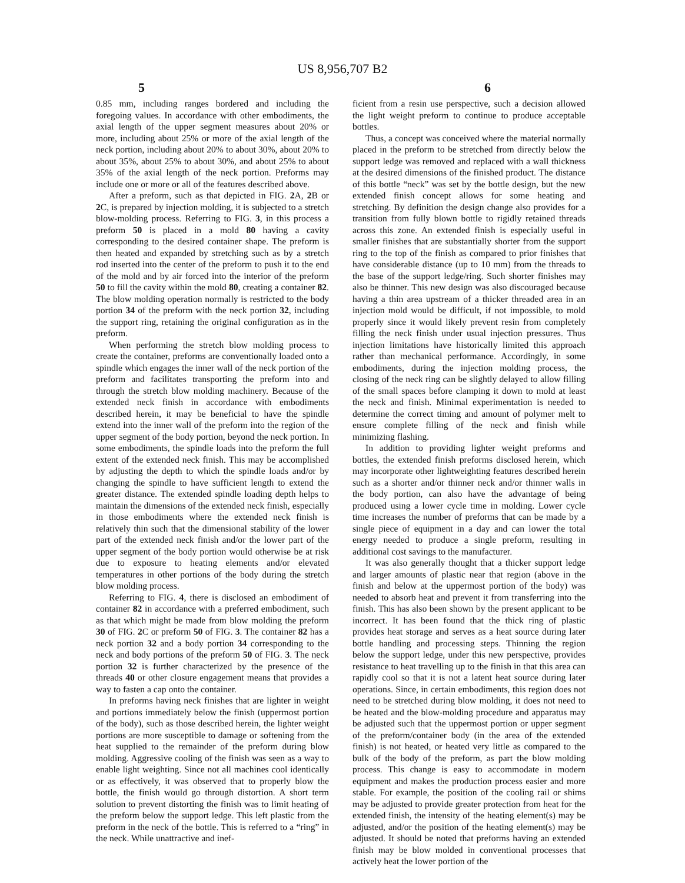US 8,956,707 B2
5 6
0.85 mm, including ranges bordered and including the foregoing values. In accordance with other embodiments, the axial length of the upper segment measures about 20% or more, including about 25% or more of the axial length of the neck portion, including about 20% to about 30%, about 20% to about 35%, about 25% to about 30%, and about 25% to about 35% of the axial length of the neck portion. Preforms may include one or more or all of the features described above.
After a preform, such as that depicted in FIG. 2 A, 2 B or 2 C, is prepared by injection molding, it is subjected to a stretch blow-molding process. Referring to FIG. 3, in this process a preform 50 is placed in a mold 80 having a cavity corresponding to the desired container shape. The preform is then heated and expanded by stretching such as by a stretch rod inserted into the center of the preform to push it to the end of the mold and by air forced into the interior of the preform 50 to fill the cavity within the mold 80, creating a container 82. The blow molding operation normally is restricted to the body portion 34 of the preform with the neck portion 32, including the support ring, retaining the original configuration as in the preform.
When performing the stretch blow molding process to create the container, preforms are conventionally loaded onto a spindle which engages the inner wall of the neck portion of the preform and facilitates transporting the preform into and through the stretch blow molding machinery. Because of the extended neck finish in accordance with embodiments described herein, it may be beneficial to have the spindle extend into the inner wall of the preform into the region of the upper segment of the body portion, beyond the neck portion. In some embodiments, the spindle loads into the preform the full extent of the extended neck finish. This may be accomplished by adjusting the depth to which the spindle loads and/or by changing the spindle to have sufficient length to extend the greater distance. The extended spindle loading depth helps to maintain the dimensions of the extended neck finish, especially in those embodiments where the extended neck finish is relatively thin such that the dimensional stability of the lower part of the extended neck finish and/or the lower part of the upper segment of the body portion would otherwise be at risk due to exposure to heating elements and/or elevated temperatures in other portions of the body during the stretch blow molding process.
Referring to FIG. 4, there is disclosed an embodiment of container 82 in accordance with a preferred embodiment, such as that which might be made from blow molding the preform 30 of FIG. 2 C or preform 50 of FIG. 3. The container 82 has a neck portion 32 and a body portion 34 corresponding to the neck and body portions of the preform 50 of FIG. 3. The neck portion 32 is further characterized by the presence of the threads 40 or other closure engagement means that provides a way to fasten a cap onto the container.
In preforms having neck finishes that are lighter in weight and portions immediately below the finish (uppermost portion of the body), such as those described herein, the lighter weight portions are more susceptible to damage or softening from the heat supplied to the remainder of the preform during blow molding. Aggressive cooling of the finish was seen as a way to enable light weighting. Since not all machines cool identically or as effectively, it was observed that to properly blow the bottle, the finish would go through distortion. A short term solution to prevent distorting the finish was to limit heating of the preform below the support ledge. This left plastic from the preform in the neck of the bottle. This is referred to a “ring” in the neck. While unattractive and inef-
ficient from a resin use perspective, such a decision allowed the light weight preform to continue to produce acceptable bottles.
Thus, a concept was conceived where the material normally placed in the preform to be stretched from directly below the support ledge was removed and replaced with a wall thickness at the desired dimensions of the finished product. The distance of this bottle “neck” was set by the bottle design, but the new extended finish concept allows for some heating and stretching. By definition the design change also provides for a transition from fully blown bottle to rigidly retained threads across this zone. An extended finish is especially useful in smaller finishes that are substantially shorter from the support ring to the top of the finish as compared to prior finishes that have considerable distance (up to 10 mm) from the threads to the base of the support ledge/ring. Such shorter finishes may also be thinner. This new design was also discouraged because having a thin area upstream of a thicker threaded area in an injection mold would be difficult, if not impossible, to mold properly since it would likely prevent resin from completely filling the neck finish under usual injection pressures. Thus injection limitations have historically limited this approach rather than mechanical performance. Accordingly, in some embodiments, during the injection molding process, the closing of the neck ring can be slightly delayed to allow filling of the small spaces before clamping it down to mold at least the neck and finish. Minimal experimentation is needed to determine the correct timing and amount of polymer melt to ensure complete filling of the neck and finish while minimizing flashing.
In addition to providing lighter weight preforms and bottles, the extended finish preforms disclosed herein, which may incorporate other lightweighting features described herein such as a shorter and/or thinner neck and/or thinner walls in the body portion, can also have the advantage of being produced using a lower cycle time in molding. Lower cycle time increases the number of preforms that can be made by a single piece of equipment in a day and can lower the total energy needed to produce a single preform, resulting in additional cost savings to the manufacturer.
It was also generally thought that a thicker support ledge and larger amounts of plastic near that region (above in the finish and below at the uppermost portion of the body) was needed to absorb heat and prevent it from transferring into the finish. This has also been shown by the present applicant to be incorrect. It has been found that the thick ring of plastic provides heat storage and serves as a heat source during later bottle handling and processing steps. Thinning the region below the support ledge, under this new perspective, provides resistance to heat travelling up to the finish in that this area can rapidly cool so that it is not a latent heat source during later operations. Since, in certain embodiments, this region does not need to be stretched during blow molding, it does not need to be heated and the blow-molding procedure and apparatus may be adjusted such that the uppermost portion or upper segment of the preform/container body (in the area of the extended finish) is not heated, or heated very little as compared to the bulk of the body of the preform, as part the blow molding process. This change is easy to accommodate in modern equipment and makes the production process easier and more stable. For example, the position of the cooling rail or shims may be adjusted to provide greater protection from heat for the extended finish, the intensity of the heating element(s) may be adjusted, and/or the position of the heating element(s) may be adjusted. It should be noted that preforms having an extended finish may be blow molded in conventional processes that actively heat the lower portion of the